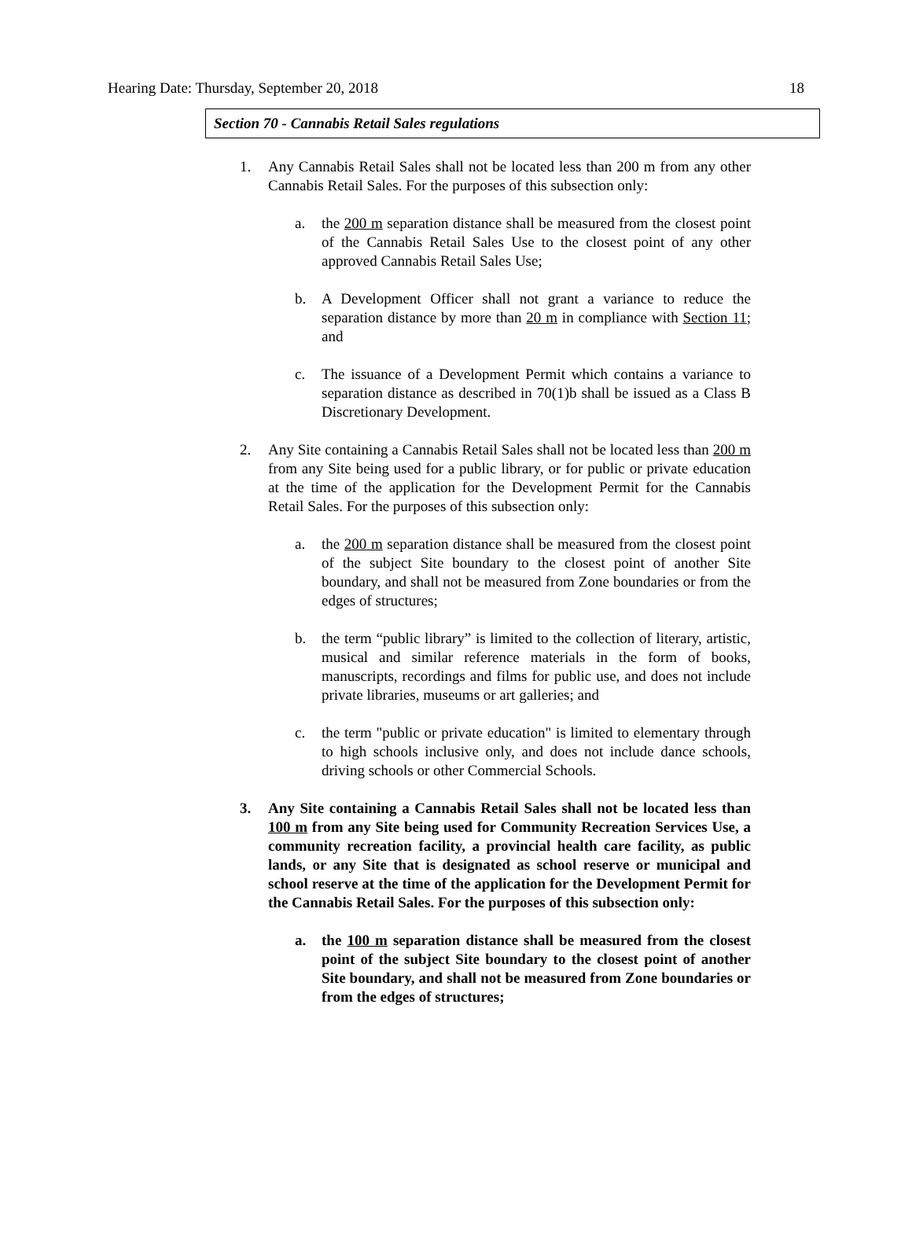Hearing Date: Thursday, September 20, 2018 18
Section 70 - Cannabis Retail Sales regulations
1. Any Cannabis Retail Sales shall not be located less than 200 m from any other Cannabis Retail Sales. For the purposes of this subsection only:
a. the 200 m separation distance shall be measured from the closest point of the Cannabis Retail Sales Use to the closest point of any other approved Cannabis Retail Sales Use;
b. A Development Officer shall not grant a variance to reduce the separation distance by more than 20 m in compliance with Section 11; and
c. The issuance of a Development Permit which contains a variance to separation distance as described in 70(1)b shall be issued as a Class B Discretionary Development.
2. Any Site containing a Cannabis Retail Sales shall not be located less than 200 m from any Site being used for a public library, or for public or private education at the time of the application for the Development Permit for the Cannabis Retail Sales. For the purposes of this subsection only:
a. the 200 m separation distance shall be measured from the closest point of the subject Site boundary to the closest point of another Site boundary, and shall not be measured from Zone boundaries or from the edges of structures;
b. the term “public library” is limited to the collection of literary, artistic, musical and similar reference materials in the form of books, manuscripts, recordings and films for public use, and does not include private libraries, museums or art galleries; and
c. the term "public or private education" is limited to elementary through to high schools inclusive only, and does not include dance schools, driving schools or other Commercial Schools.
3. Any Site containing a Cannabis Retail Sales shall not be located less than 100 m from any Site being used for Community Recreation Services Use, a community recreation facility, a provincial health care facility, as public lands, or any Site that is designated as school reserve or municipal and school reserve at the time of the application for the Development Permit for the Cannabis Retail Sales. For the purposes of this subsection only:
a. the 100 m separation distance shall be measured from the closest point of the subject Site boundary to the closest point of another Site boundary, and shall not be measured from Zone boundaries or from the edges of structures;